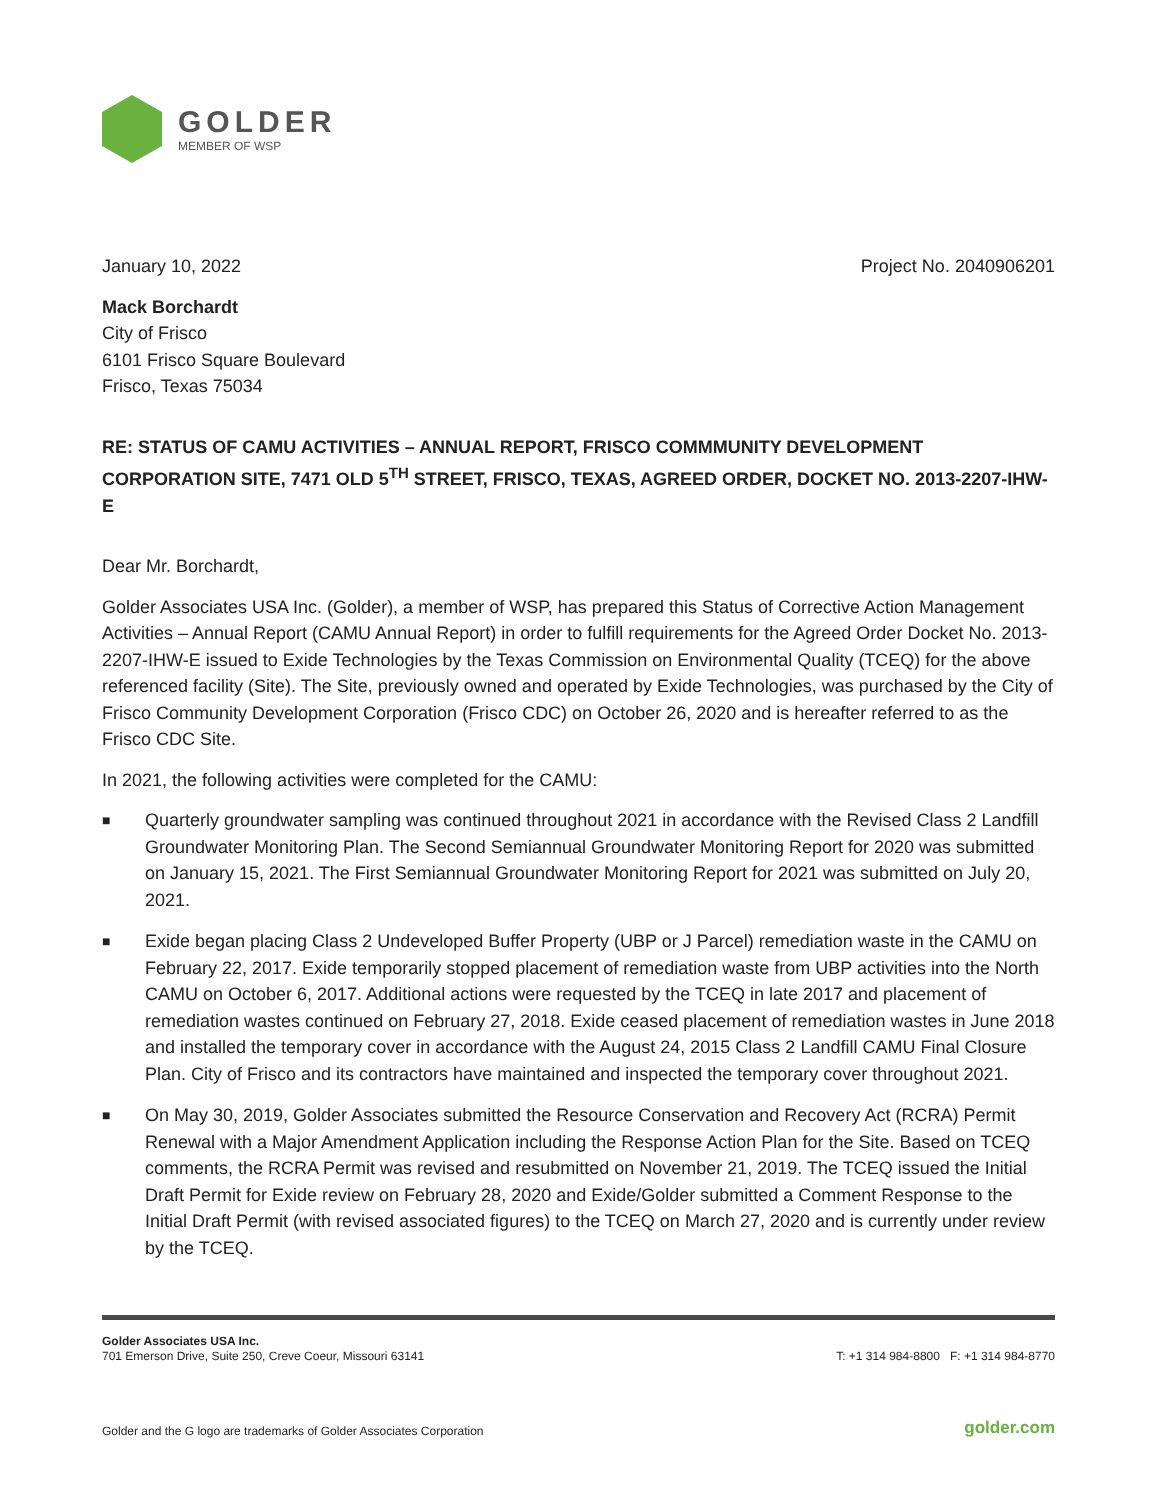GOLDER
MEMBER OF WSP
January 10, 2022 Project No. 2040906201
Mack Borchardt
City of Frisco
6101 Frisco Square Boulevard
Frisco, Texas 75034
RE: STATUS OF CAMU ACTIVITIES – ANNUAL REPORT, FRISCO COMMMUNITY DEVELOPMENT CORPORATION SITE, 7471 OLD 5<sup>TH</sup> STREET, FRISCO, TEXAS, AGREED ORDER, DOCKET NO. 2013-2207-IHW-E
Dear Mr. Borchardt,
Golder Associates USA Inc. (Golder), a member of WSP, has prepared this Status of Corrective Action Management Activities – Annual Report (CAMU Annual Report) in order to fulfill requirements for the Agreed Order Docket No. 2013-2207-IHW-E issued to Exide Technologies by the Texas Commission on Environmental Quality (TCEQ) for the above referenced facility (Site). The Site, previously owned and operated by Exide Technologies, was purchased by the City of Frisco Community Development Corporation (Frisco CDC) on October 26, 2020 and is hereafter referred to as the Frisco CDC Site.
In 2021, the following activities were completed for the CAMU:
■ Quarterly groundwater sampling was continued throughout 2021 in accordance with the Revised Class 2 Landfill Groundwater Monitoring Plan. The Second Semiannual Groundwater Monitoring Report for 2020 was submitted on January 15, 2021. The First Semiannual Groundwater Monitoring Report for 2021 was submitted on July 20, 2021.
■ Exide began placing Class 2 Undeveloped Buffer Property (UBP or J Parcel) remediation waste in the CAMU on February 22, 2017. Exide temporarily stopped placement of remediation waste from UBP activities into the North CAMU on October 6, 2017. Additional actions were requested by the TCEQ in late 2017 and placement of remediation wastes continued on February 27, 2018. Exide ceased placement of remediation wastes in June 2018 and installed the temporary cover in accordance with the August 24, 2015 Class 2 Landfill CAMU Final Closure Plan. City of Frisco and its contractors have maintained and inspected the temporary cover throughout 2021.
■ On May 30, 2019, Golder Associates submitted the Resource Conservation and Recovery Act (RCRA) Permit Renewal with a Major Amendment Application including the Response Action Plan for the Site. Based on TCEQ comments, the RCRA Permit was revised and resubmitted on November 21, 2019. The TCEQ issued the Initial Draft Permit for Exide review on February 28, 2020 and Exide/Golder submitted a Comment Response to the Initial Draft Permit (with revised associated figures) to the TCEQ on March 27, 2020 and is currently under review by the TCEQ.
Golder Associates USA Inc.
701 Emerson Drive, Suite 250, Creve Coeur, Missouri 63141
T: +1 314 984-8800 F: +1 314 984-8770
Golder and the G logo are trademarks of Golder Associates Corporation golder.com